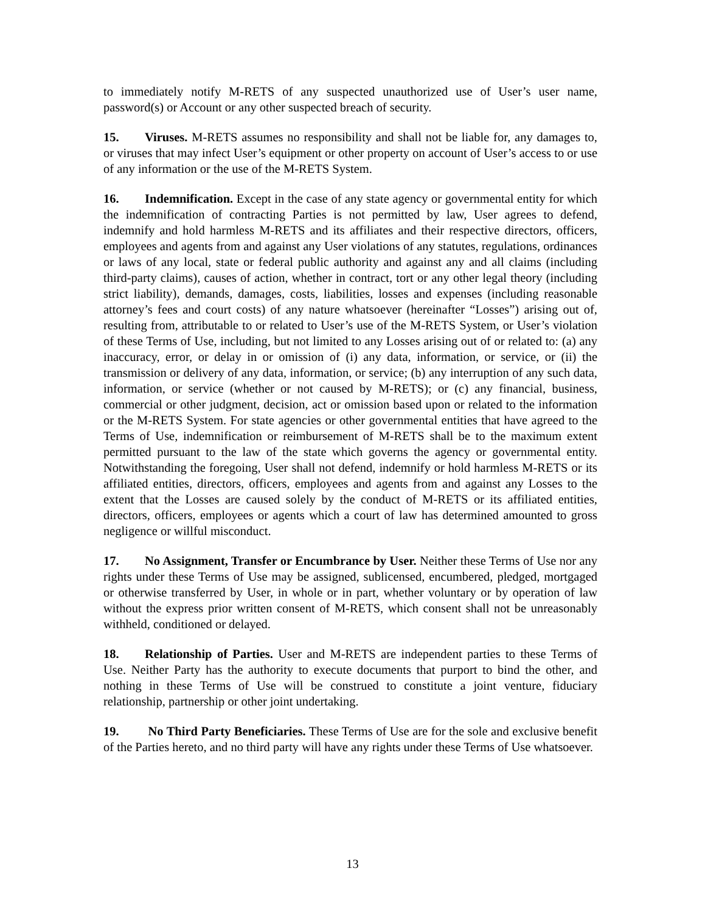to immediately notify M-RETS of any suspected unauthorized use of User’s user name, password(s) or Account or any other suspected breach of security.
15. Viruses. M-RETS assumes no responsibility and shall not be liable for, any damages to, or viruses that may infect User’s equipment or other property on account of User’s access to or use of any information or the use of the M-RETS System.
16. Indemnification. Except in the case of any state agency or governmental entity for which the indemnification of contracting Parties is not permitted by law, User agrees to defend, indemnify and hold harmless M-RETS and its affiliates and their respective directors, officers, employees and agents from and against any User violations of any statutes, regulations, ordinances or laws of any local, state or federal public authority and against any and all claims (including third-party claims), causes of action, whether in contract, tort or any other legal theory (including strict liability), demands, damages, costs, liabilities, losses and expenses (including reasonable attorney’s fees and court costs) of any nature whatsoever (hereinafter “Losses”) arising out of, resulting from, attributable to or related to User’s use of the M-RETS System, or User’s violation of these Terms of Use, including, but not limited to any Losses arising out of or related to: (a) any inaccuracy, error, or delay in or omission of (i) any data, information, or service, or (ii) the transmission or delivery of any data, information, or service; (b) any interruption of any such data, information, or service (whether or not caused by M-RETS); or (c) any financial, business, commercial or other judgment, decision, act or omission based upon or related to the information or the M-RETS System. For state agencies or other governmental entities that have agreed to the Terms of Use, indemnification or reimbursement of M-RETS shall be to the maximum extent permitted pursuant to the law of the state which governs the agency or governmental entity. Notwithstanding the foregoing, User shall not defend, indemnify or hold harmless M-RETS or its affiliated entities, directors, officers, employees and agents from and against any Losses to the extent that the Losses are caused solely by the conduct of M-RETS or its affiliated entities, directors, officers, employees or agents which a court of law has determined amounted to gross negligence or willful misconduct.
17. No Assignment, Transfer or Encumbrance by User. Neither these Terms of Use nor any rights under these Terms of Use may be assigned, sublicensed, encumbered, pledged, mortgaged or otherwise transferred by User, in whole or in part, whether voluntary or by operation of law without the express prior written consent of M-RETS, which consent shall not be unreasonably withheld, conditioned or delayed.
18. Relationship of Parties. User and M-RETS are independent parties to these Terms of Use. Neither Party has the authority to execute documents that purport to bind the other, and nothing in these Terms of Use will be construed to constitute a joint venture, fiduciary relationship, partnership or other joint undertaking.
19. No Third Party Beneficiaries. These Terms of Use are for the sole and exclusive benefit of the Parties hereto, and no third party will have any rights under these Terms of Use whatsoever.
13